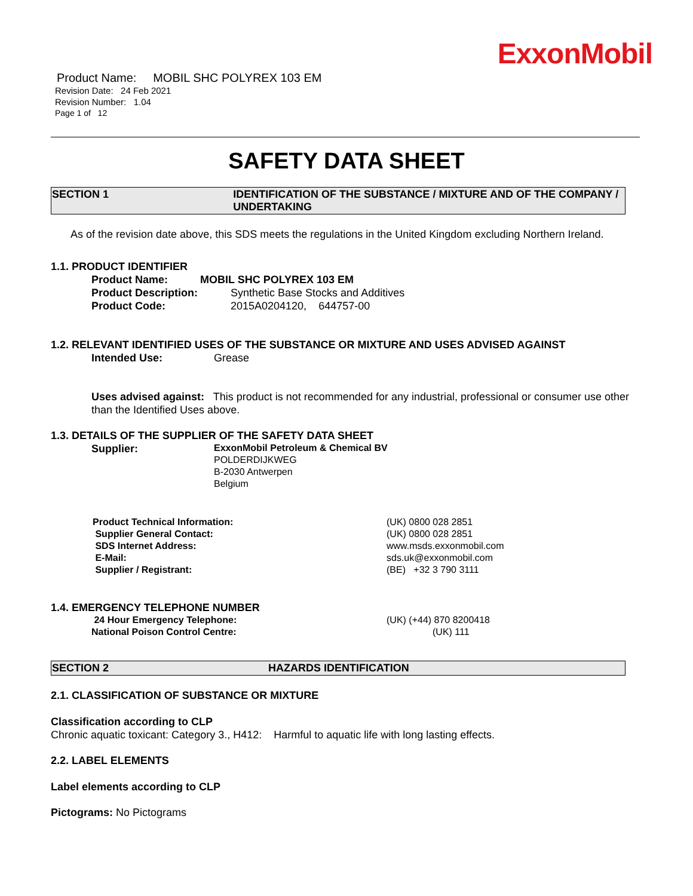ExxonMobil
Product Name: MOBIL SHC POLYREX 103 EM
Revision Date: 24 Feb 2021
Revision Number: 1.04
Page 1 of 12
SAFETY DATA SHEET
SECTION 1 IDENTIFICATION OF THE SUBSTANCE / MIXTURE AND OF THE COMPANY / UNDERTAKING
As of the revision date above, this SDS meets the regulations in the United Kingdom excluding Northern Ireland.
1.1. PRODUCT IDENTIFIER
Product Name: MOBIL SHC POLYREX 103 EM
Product Description: Synthetic Base Stocks and Additives
Product Code: 2015A0204120, 644757-00
1.2. RELEVANT IDENTIFIED USES OF THE SUBSTANCE OR MIXTURE AND USES ADVISED AGAINST
Intended Use: Grease
Uses advised against: This product is not recommended for any industrial, professional or consumer use other than the Identified Uses above.
1.3. DETAILS OF THE SUPPLIER OF THE SAFETY DATA SHEET
Supplier:
ExxonMobil Petroleum & Chemical BV
POLDERDIJKWEG
B-2030 Antwerpen
Belgium
Product Technical Information:
Supplier General Contact:
SDS Internet Address:
E-Mail:
Supplier / Registrant:
(UK) 0800 028 2851
(UK) 0800 028 2851
www.msds.exxonmobil.com
sds.uk@exxonmobil.com
(BE) +32 3 790 3111
1.4. EMERGENCY TELEPHONE NUMBER
24 Hour Emergency Telephone:
National Poison Control Centre:
(UK) (+44) 870 8200418
(UK) 111
SECTION 2 HAZARDS IDENTIFICATION
2.1. CLASSIFICATION OF SUBSTANCE OR MIXTURE
Classification according to CLP
Chronic aquatic toxicant: Category 3., H412: Harmful to aquatic life with long lasting effects.
2.2. LABEL ELEMENTS
Label elements according to CLP
Pictograms: No Pictograms